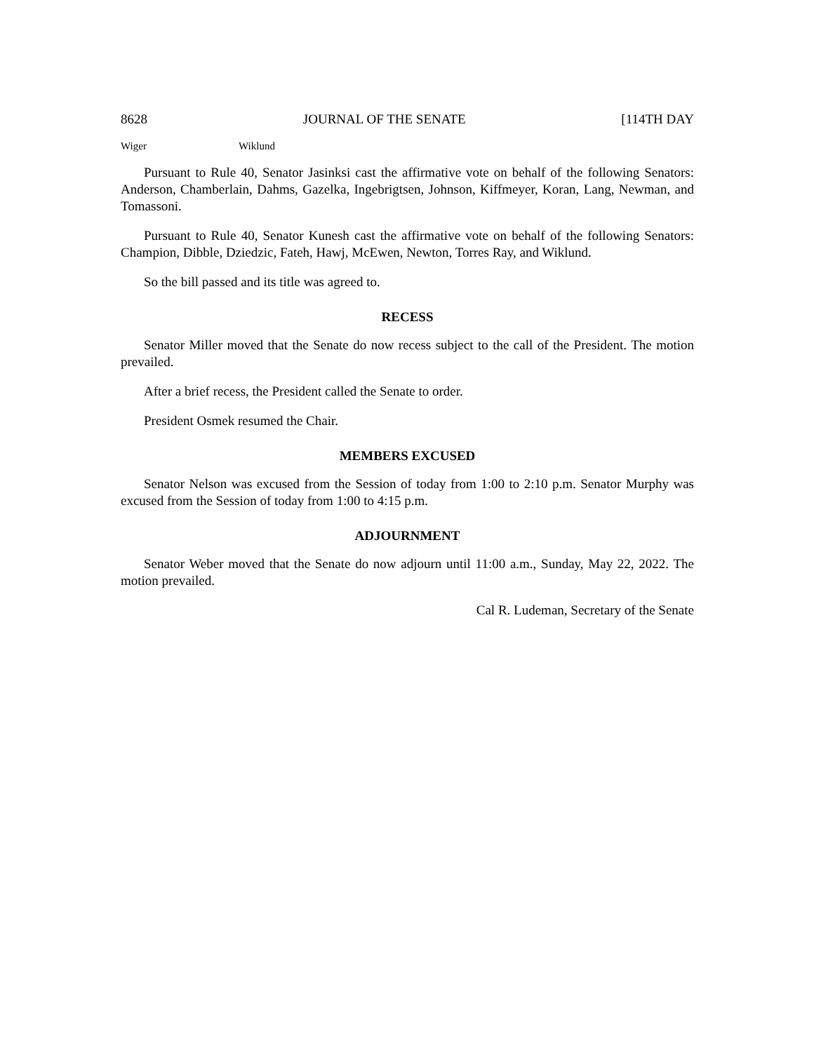8628 JOURNAL OF THE SENATE [114TH DAY
Wiger Wiklund
Pursuant to Rule 40, Senator Jasinksi cast the affirmative vote on behalf of the following Senators: Anderson, Chamberlain, Dahms, Gazelka, Ingebrigtsen, Johnson, Kiffmeyer, Koran, Lang, Newman, and Tomassoni.
Pursuant to Rule 40, Senator Kunesh cast the affirmative vote on behalf of the following Senators: Champion, Dibble, Dziedzic, Fateh, Hawj, McEwen, Newton, Torres Ray, and Wiklund.
So the bill passed and its title was agreed to.
RECESS
Senator Miller moved that the Senate do now recess subject to the call of the President. The motion prevailed.
After a brief recess, the President called the Senate to order.
President Osmek resumed the Chair.
MEMBERS EXCUSED
Senator Nelson was excused from the Session of today from 1:00 to 2:10 p.m. Senator Murphy was excused from the Session of today from 1:00 to 4:15 p.m.
ADJOURNMENT
Senator Weber moved that the Senate do now adjourn until 11:00 a.m., Sunday, May 22, 2022. The motion prevailed.
Cal R. Ludeman, Secretary of the Senate